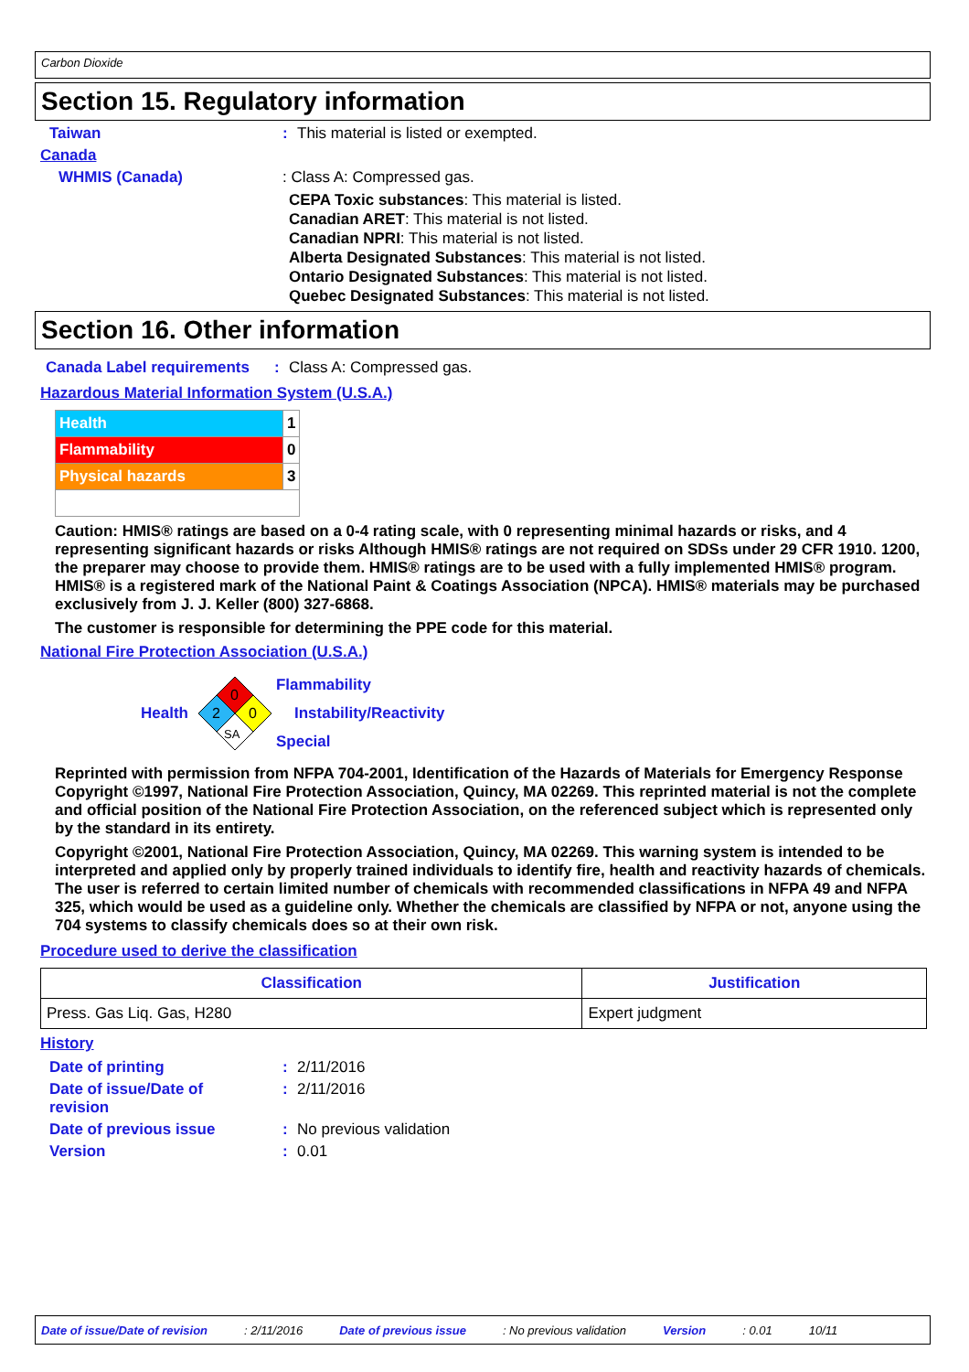Carbon Dioxide
Section 15. Regulatory information
Taiwan: This material is listed or exempted.
Canada
WHMIS (Canada): Class A: Compressed gas.
CEPA Toxic substances: This material is listed.
Canadian ARET: This material is not listed.
Canadian NPRI: This material is not listed.
Alberta Designated Substances: This material is not listed.
Ontario Designated Substances: This material is not listed.
Quebec Designated Substances: This material is not listed.
Section 16. Other information
Canada Label requirements: Class A: Compressed gas.
Hazardous Material Information System (U.S.A.)
| Health | 1 |
| Flammability | 0 |
| Physical hazards | 3 |
Caution: HMIS® ratings are based on a 0-4 rating scale, with 0 representing minimal hazards or risks, and 4 representing significant hazards or risks Although HMIS® ratings are not required on SDSs under 29 CFR 1910. 1200, the preparer may choose to provide them. HMIS® ratings are to be used with a fully implemented HMIS® program. HMIS® is a registered mark of the National Paint & Coatings Association (NPCA). HMIS® materials may be purchased exclusively from J. J. Keller (800) 327-6868.
The customer is responsible for determining the PPE code for this material.
National Fire Protection Association (U.S.A.)
Health
0
2
0
SA
Flammability
Instability/Reactivity
Special
Reprinted with permission from NFPA 704-2001, Identification of the Hazards of Materials for Emergency Response Copyright ©1997, National Fire Protection Association, Quincy, MA 02269. This reprinted material is not the complete and official position of the National Fire Protection Association, on the referenced subject which is represented only by the standard in its entirety.
Copyright ©2001, National Fire Protection Association, Quincy, MA 02269. This warning system is intended to be interpreted and applied only by properly trained individuals to identify fire, health and reactivity hazards of chemicals. The user is referred to certain limited number of chemicals with recommended classifications in NFPA 49 and NFPA 325, which would be used as a guideline only. Whether the chemicals are classified by NFPA or not, anyone using the 704 systems to classify chemicals does so at their own risk.
Procedure used to derive the classification
| Classification | Justification |
| --- | --- |
| Press. Gas Liq. Gas, H280 | Expert judgment |
History
Date of printing: 2/11/2016
Date of issue/Date of
revision: 2/11/2016
Date of previous issue: No previous validation
Version: 0.01
Date of issue/Date of revision: 2/11/2016 Date of previous issue: No previous validation Version: 0.01 10/11